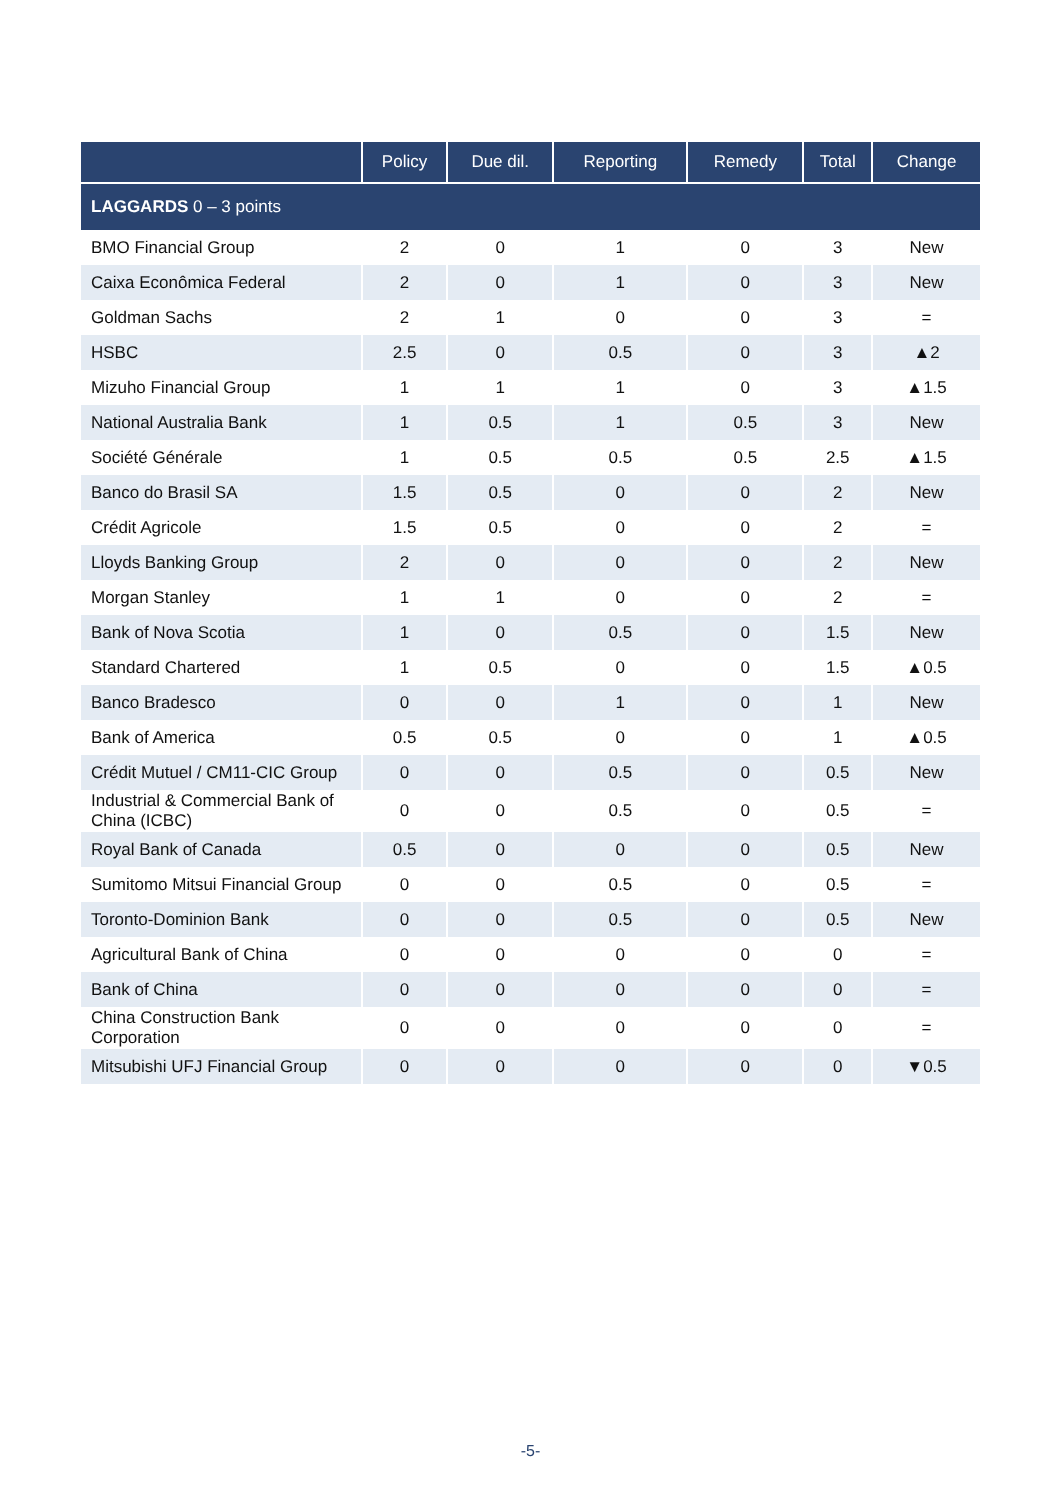| | Policy | Due dil. | Reporting | Remedy | Total | Change |
| --- | --- | --- | --- | --- | --- | --- |
| LAGGARDS 0 – 3 points | | | | | | |
| BMO Financial Group | 2 | 0 | 1 | 0 | 3 | New |
| Caixa Econômica Federal | 2 | 0 | 1 | 0 | 3 | New |
| Goldman Sachs | 2 | 1 | 0 | 0 | 3 | = |
| HSBC | 2.5 | 0 | 0.5 | 0 | 3 | ▲2 |
| Mizuho Financial Group | 1 | 1 | 1 | 0 | 3 | ▲1.5 |
| National Australia Bank | 1 | 0.5 | 1 | 0.5 | 3 | New |
| Société Générale | 1 | 0.5 | 0.5 | 0.5 | 2.5 | ▲1.5 |
| Banco do Brasil SA | 1.5 | 0.5 | 0 | 0 | 2 | New |
| Crédit Agricole | 1.5 | 0.5 | 0 | 0 | 2 | = |
| Lloyds Banking Group | 2 | 0 | 0 | 0 | 2 | New |
| Morgan Stanley | 1 | 1 | 0 | 0 | 2 | = |
| Bank of Nova Scotia | 1 | 0 | 0.5 | 0 | 1.5 | New |
| Standard Chartered | 1 | 0.5 | 0 | 0 | 1.5 | ▲0.5 |
| Banco Bradesco | 0 | 0 | 1 | 0 | 1 | New |
| Bank of America | 0.5 | 0.5 | 0 | 0 | 1 | ▲0.5 |
| Crédit Mutuel / CM11-CIC Group | 0 | 0 | 0.5 | 0 | 0.5 | New |
| Industrial & Commercial Bank of China (ICBC) | 0 | 0 | 0.5 | 0 | 0.5 | = |
| Royal Bank of Canada | 0.5 | 0 | 0 | 0 | 0.5 | New |
| Sumitomo Mitsui Financial Group | 0 | 0 | 0.5 | 0 | 0.5 | = |
| Toronto-Dominion Bank | 0 | 0 | 0.5 | 0 | 0.5 | New |
| Agricultural Bank of China | 0 | 0 | 0 | 0 | 0 | = |
| Bank of China | 0 | 0 | 0 | 0 | 0 | = |
| China Construction Bank Corporation | 0 | 0 | 0 | 0 | 0 | = |
| Mitsubishi UFJ Financial Group | 0 | 0 | 0 | 0 | 0 | ▼0.5 |
-5-